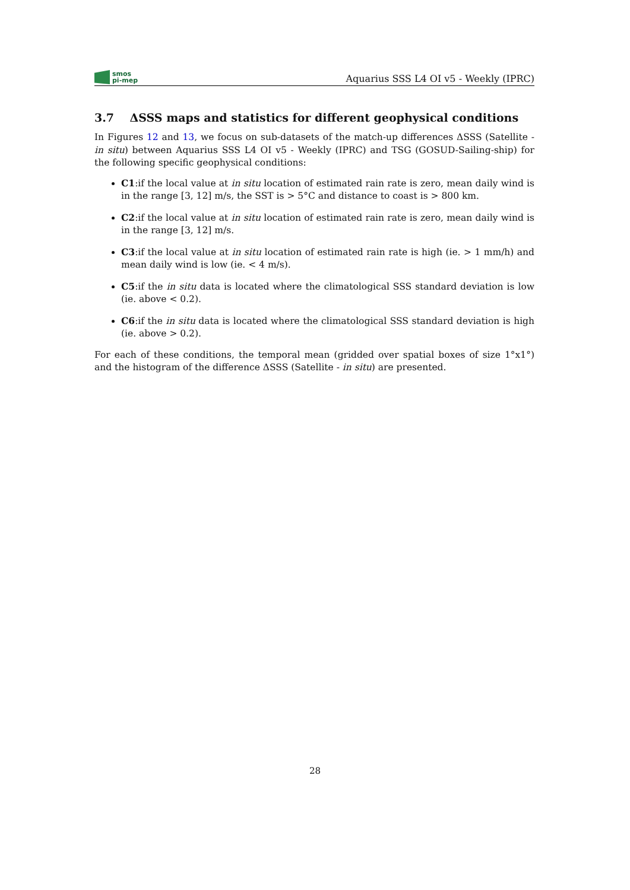smos
pi-mep
Aquarius SSS L4 OI v5 - Weekly (IPRC)
3.7 ΔSSS maps and statistics for different geophysical conditions
In Figures 12 and 13, we focus on sub-datasets of the match-up differences ΔSSS (Satellite - in situ) between Aquarius SSS L4 OI v5 - Weekly (IPRC) and TSG (GOSUD-Sailing-ship) for the following specific geophysical conditions:
C1:if the local value at in situ location of estimated rain rate is zero, mean daily wind is in the range [3, 12] m/s, the SST is > 5°C and distance to coast is > 800 km.
C2:if the local value at in situ location of estimated rain rate is zero, mean daily wind is in the range [3, 12] m/s.
C3:if the local value at in situ location of estimated rain rate is high (ie. > 1 mm/h) and mean daily wind is low (ie. < 4 m/s).
C5:if the in situ data is located where the climatological SSS standard deviation is low (ie. above < 0.2).
C6:if the in situ data is located where the climatological SSS standard deviation is high (ie. above > 0.2).
For each of these conditions, the temporal mean (gridded over spatial boxes of size 1°x1°) and the histogram of the difference ΔSSS (Satellite - in situ) are presented.
28